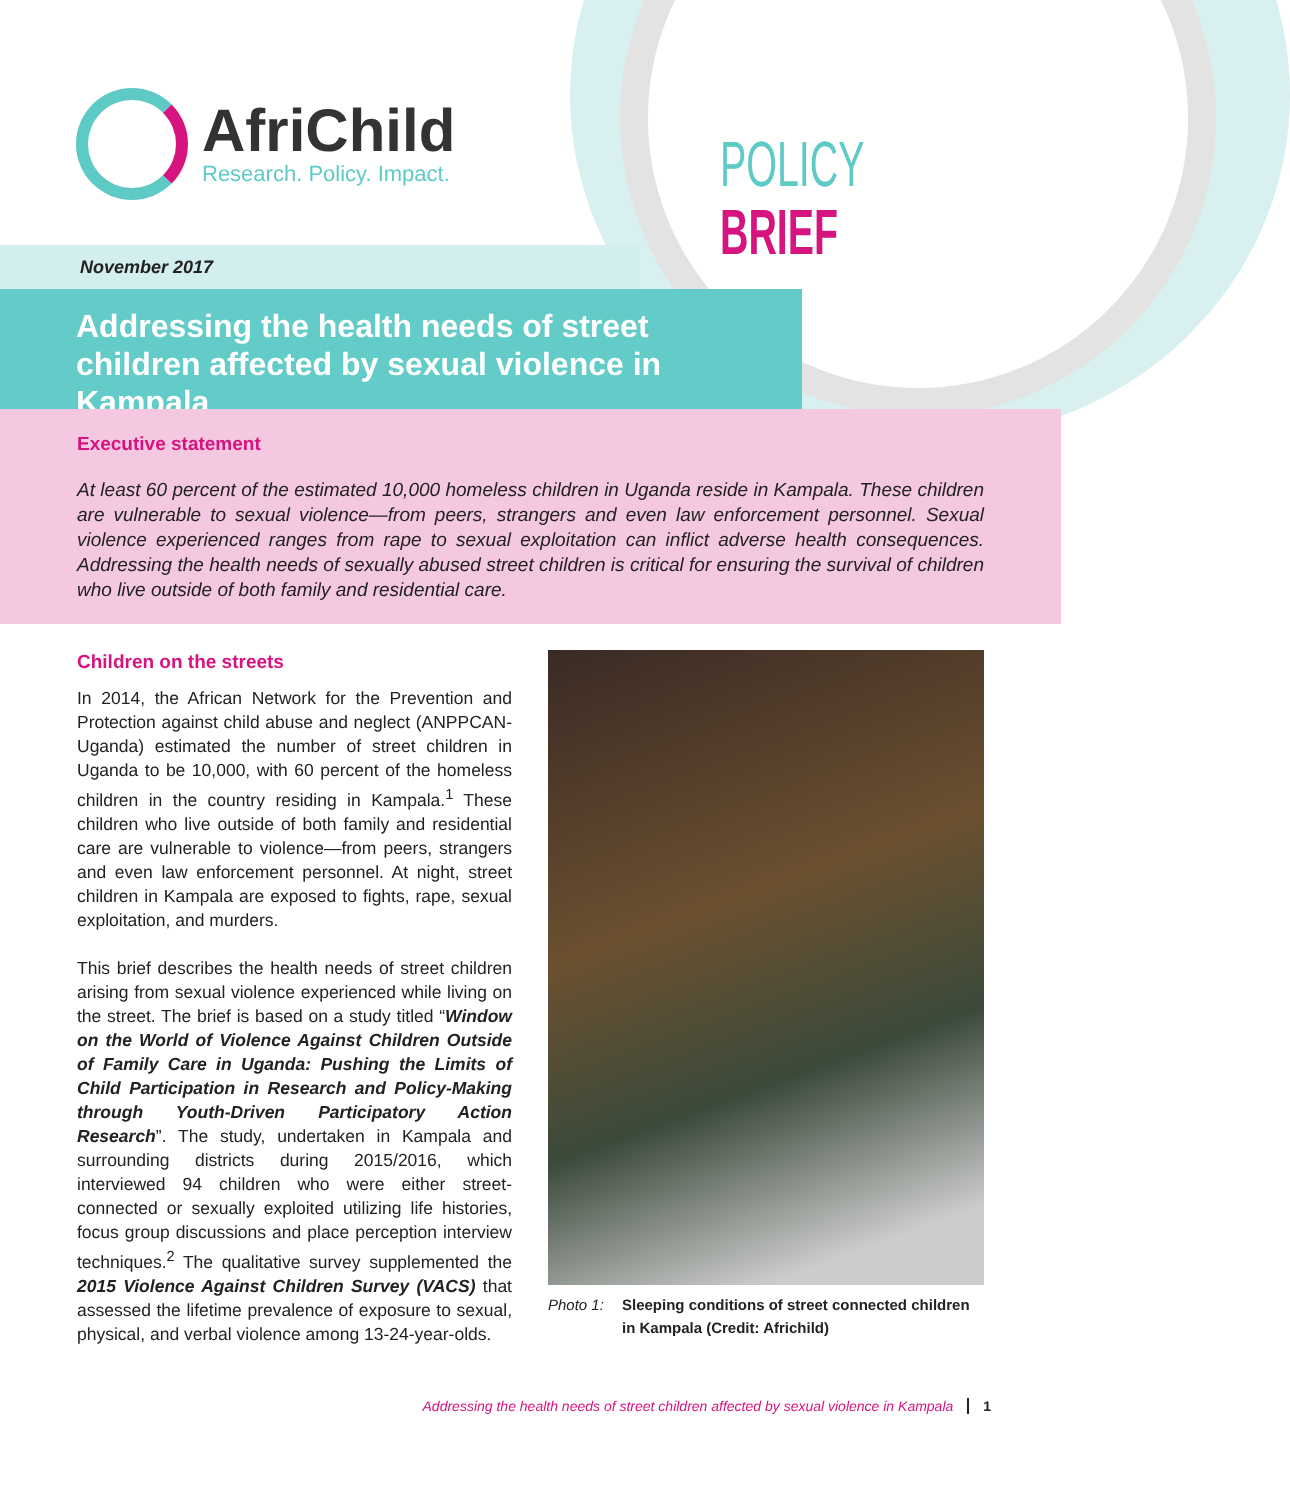AfriChild
Research. Policy. Impact.
POLICY BRIEF
November 2017
Addressing the health needs of street children affected by sexual violence in Kampala
Executive statement
At least 60 percent of the estimated 10,000 homeless children in Uganda reside in Kampala. These children are vulnerable to sexual violence—from peers, strangers and even law enforcement personnel. Sexual violence experienced ranges from rape to sexual exploitation can inflict adverse health consequences. Addressing the health needs of sexually abused street children is critical for ensuring the survival of children who live outside of both family and residential care.
Children on the streets
In 2014, the African Network for the Prevention and Protection against child abuse and neglect (ANPPCAN-Uganda) estimated the number of street children in Uganda to be 10,000, with 60 percent of the homeless children in the country residing in Kampala.<sup>1</sup> These children who live outside of both family and residential care are vulnerable to violence—from peers, strangers and even law enforcement personnel. At night, street children in Kampala are exposed to fights, rape, sexual exploitation, and murders.
This brief describes the health needs of street children arising from sexual violence experienced while living on the street. The brief is based on a study titled “Window on the World of Violence Against Children Outside of Family Care in Uganda: Pushing the Limits of Child Participation in Research and Policy-Making through Youth-Driven Participatory Action Research”. The study, undertaken in Kampala and surrounding districts during 2015/2016, which interviewed 94 children who were either street-connected or sexually exploited utilizing life histories, focus group discussions and place perception interview techniques.<sup>2</sup> The qualitative survey supplemented the 2015 Violence Against Children Survey (VACS) that assessed the lifetime prevalence of exposure to sexual, physical, and verbal violence among 13-24-year-olds.
Photo 1: Sleeping conditions of street connected children in Kampala (Credit: Africhild)
Addressing the health needs of street children affected by sexual violence in Kampala 1